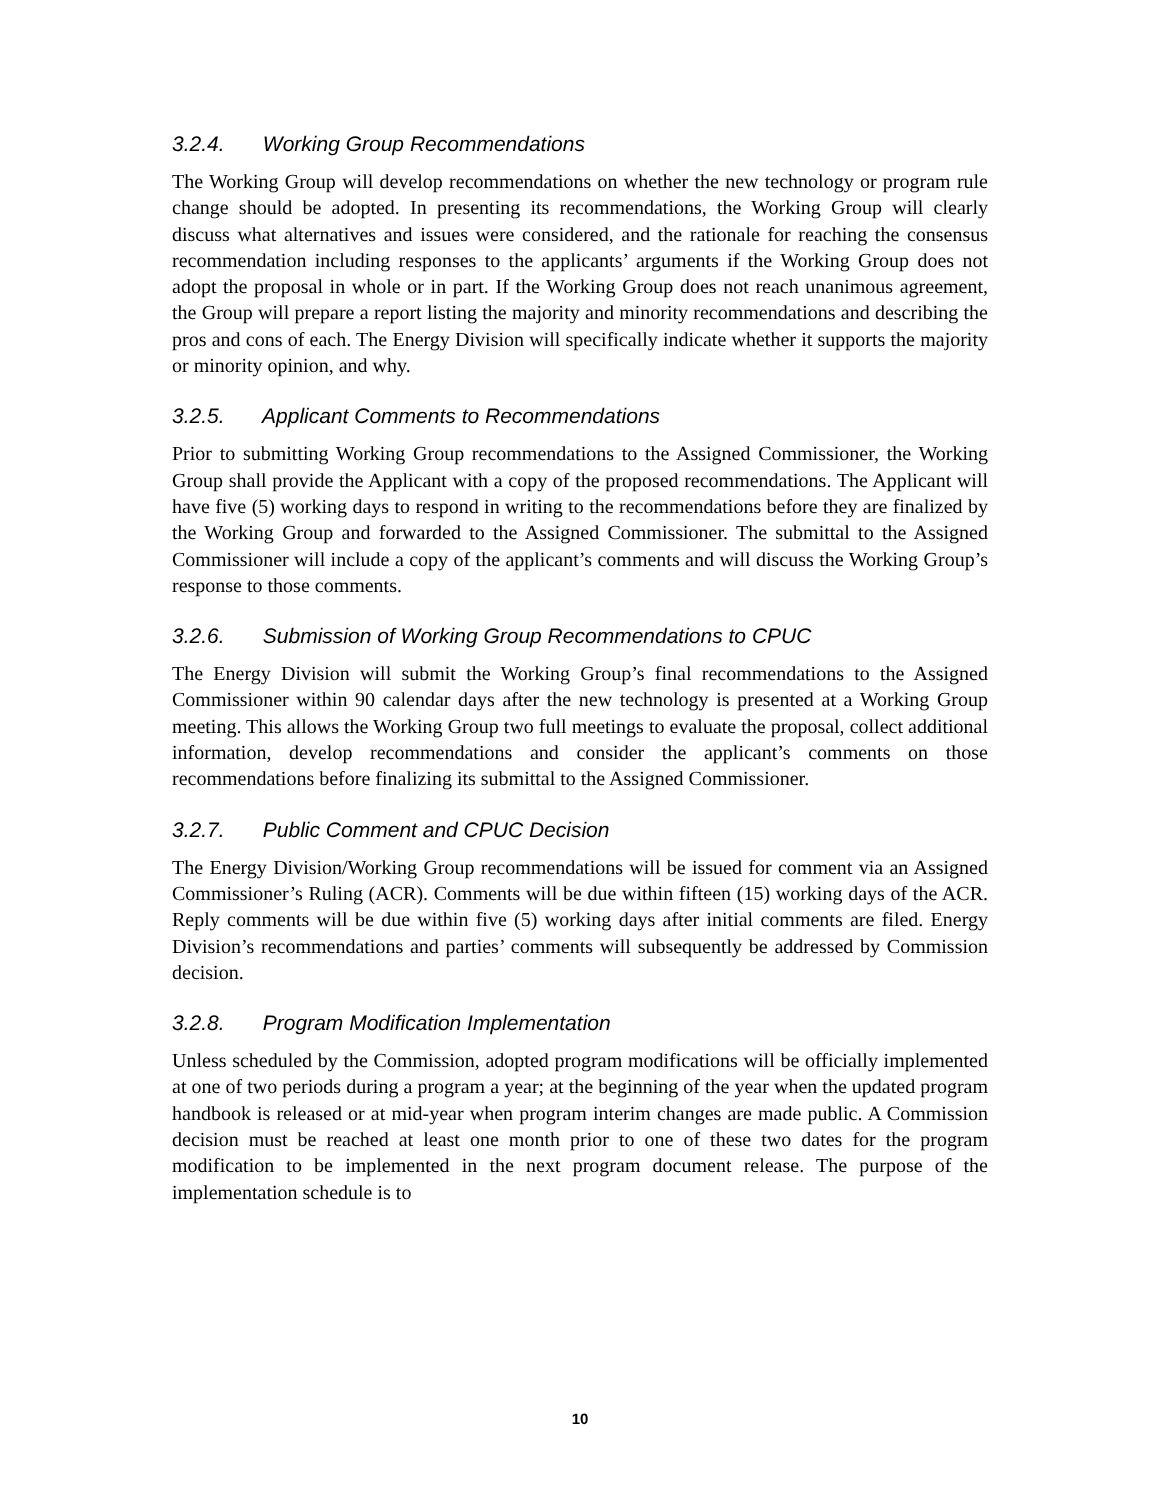3.2.4. Working Group Recommendations
The Working Group will develop recommendations on whether the new technology or program rule change should be adopted. In presenting its recommendations, the Working Group will clearly discuss what alternatives and issues were considered, and the rationale for reaching the consensus recommendation including responses to the applicants’ arguments if the Working Group does not adopt the proposal in whole or in part. If the Working Group does not reach unanimous agreement, the Group will prepare a report listing the majority and minority recommendations and describing the pros and cons of each. The Energy Division will specifically indicate whether it supports the majority or minority opinion, and why.
3.2.5. Applicant Comments to Recommendations
Prior to submitting Working Group recommendations to the Assigned Commissioner, the Working Group shall provide the Applicant with a copy of the proposed recommendations. The Applicant will have five (5) working days to respond in writing to the recommendations before they are finalized by the Working Group and forwarded to the Assigned Commissioner. The submittal to the Assigned Commissioner will include a copy of the applicant’s comments and will discuss the Working Group’s response to those comments.
3.2.6. Submission of Working Group Recommendations to CPUC
The Energy Division will submit the Working Group’s final recommendations to the Assigned Commissioner within 90 calendar days after the new technology is presented at a Working Group meeting. This allows the Working Group two full meetings to evaluate the proposal, collect additional information, develop recommendations and consider the applicant’s comments on those recommendations before finalizing its submittal to the Assigned Commissioner.
3.2.7. Public Comment and CPUC Decision
The Energy Division/Working Group recommendations will be issued for comment via an Assigned Commissioner’s Ruling (ACR). Comments will be due within fifteen (15) working days of the ACR. Reply comments will be due within five (5) working days after initial comments are filed. Energy Division’s recommendations and parties’ comments will subsequently be addressed by Commission decision.
3.2.8. Program Modification Implementation
Unless scheduled by the Commission, adopted program modifications will be officially implemented at one of two periods during a program a year; at the beginning of the year when the updated program handbook is released or at mid-year when program interim changes are made public. A Commission decision must be reached at least one month prior to one of these two dates for the program modification to be implemented in the next program document release. The purpose of the implementation schedule is to
10